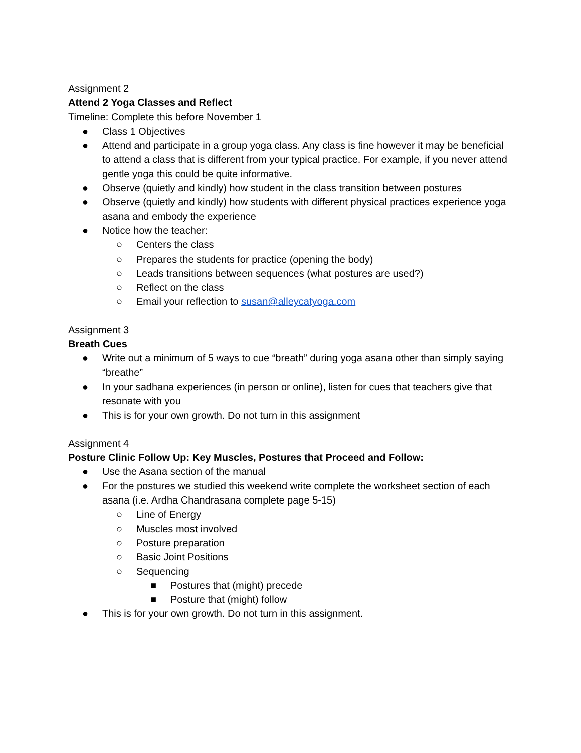Assignment 2
Attend 2 Yoga Classes and Reflect
Timeline: Complete this before November 1
● Class 1 Objectives
● Attend and participate in a group yoga class. Any class is fine however it may be beneficial to attend a class that is different from your typical practice. For example, if you never attend gentle yoga this could be quite informative.
● Observe (quietly and kindly) how student in the class transition between postures
● Observe (quietly and kindly) how students with different physical practices experience yoga asana and embody the experience
● Notice how the teacher:
○ Centers the class
○ Prepares the students for practice (opening the body)
○ Leads transitions between sequences (what postures are used?)
○ Reflect on the class
○ Email your reflection to susan@alleycatyoga.com
Assignment 3
Breath Cues
● Write out a minimum of 5 ways to cue “breath” during yoga asana other than simply saying “breathe”
● In your sadhana experiences (in person or online), listen for cues that teachers give that resonate with you
● This is for your own growth. Do not turn in this assignment
Assignment 4
Posture Clinic Follow Up: Key Muscles, Postures that Proceed and Follow:
● Use the Asana section of the manual
● For the postures we studied this weekend write complete the worksheet section of each asana (i.e. Ardha Chandrasana complete page 5-15)
○ Line of Energy
○ Muscles most involved
○ Posture preparation
○ Basic Joint Positions
○ Sequencing
■ Postures that (might) precede
■ Posture that (might) follow
● This is for your own growth. Do not turn in this assignment.